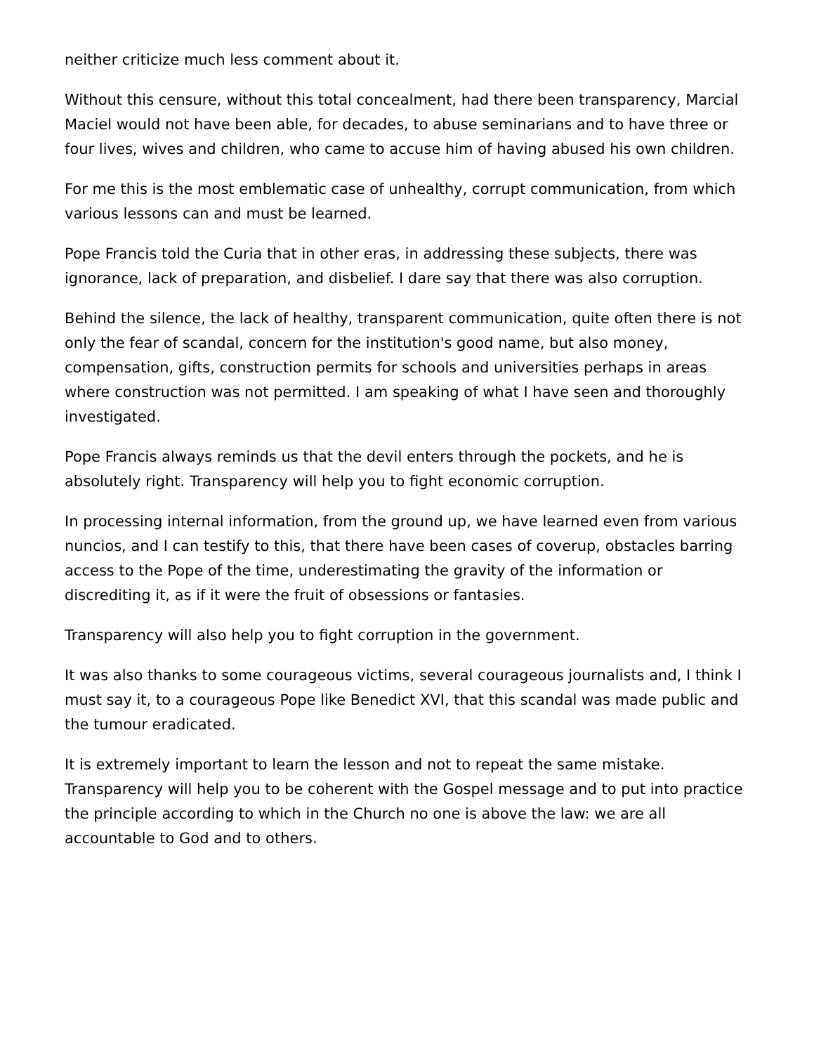neither criticize much less comment about it.
Without this censure, without this total concealment, had there been transparency, Marcial Maciel would not have been able, for decades, to abuse seminarians and to have three or four lives, wives and children, who came to accuse him of having abused his own children.
For me this is the most emblematic case of unhealthy, corrupt communication, from which various lessons can and must be learned.
Pope Francis told the Curia that in other eras, in addressing these subjects, there was ignorance, lack of preparation, and disbelief. I dare say that there was also corruption.
Behind the silence, the lack of healthy, transparent communication, quite often there is not only the fear of scandal, concern for the institution's good name, but also money, compensation, gifts, construction permits for schools and universities perhaps in areas where construction was not permitted. I am speaking of what I have seen and thoroughly investigated.
Pope Francis always reminds us that the devil enters through the pockets, and he is absolutely right. Transparency will help you to fight economic corruption.
In processing internal information, from the ground up, we have learned even from various nuncios, and I can testify to this, that there have been cases of coverup, obstacles barring access to the Pope of the time, underestimating the gravity of the information or discrediting it, as if it were the fruit of obsessions or fantasies.
Transparency will also help you to fight corruption in the government.
It was also thanks to some courageous victims, several courageous journalists and, I think I must say it, to a courageous Pope like Benedict XVI, that this scandal was made public and the tumour eradicated.
It is extremely important to learn the lesson and not to repeat the same mistake. Transparency will help you to be coherent with the Gospel message and to put into practice the principle according to which in the Church no one is above the law: we are all accountable to God and to others.